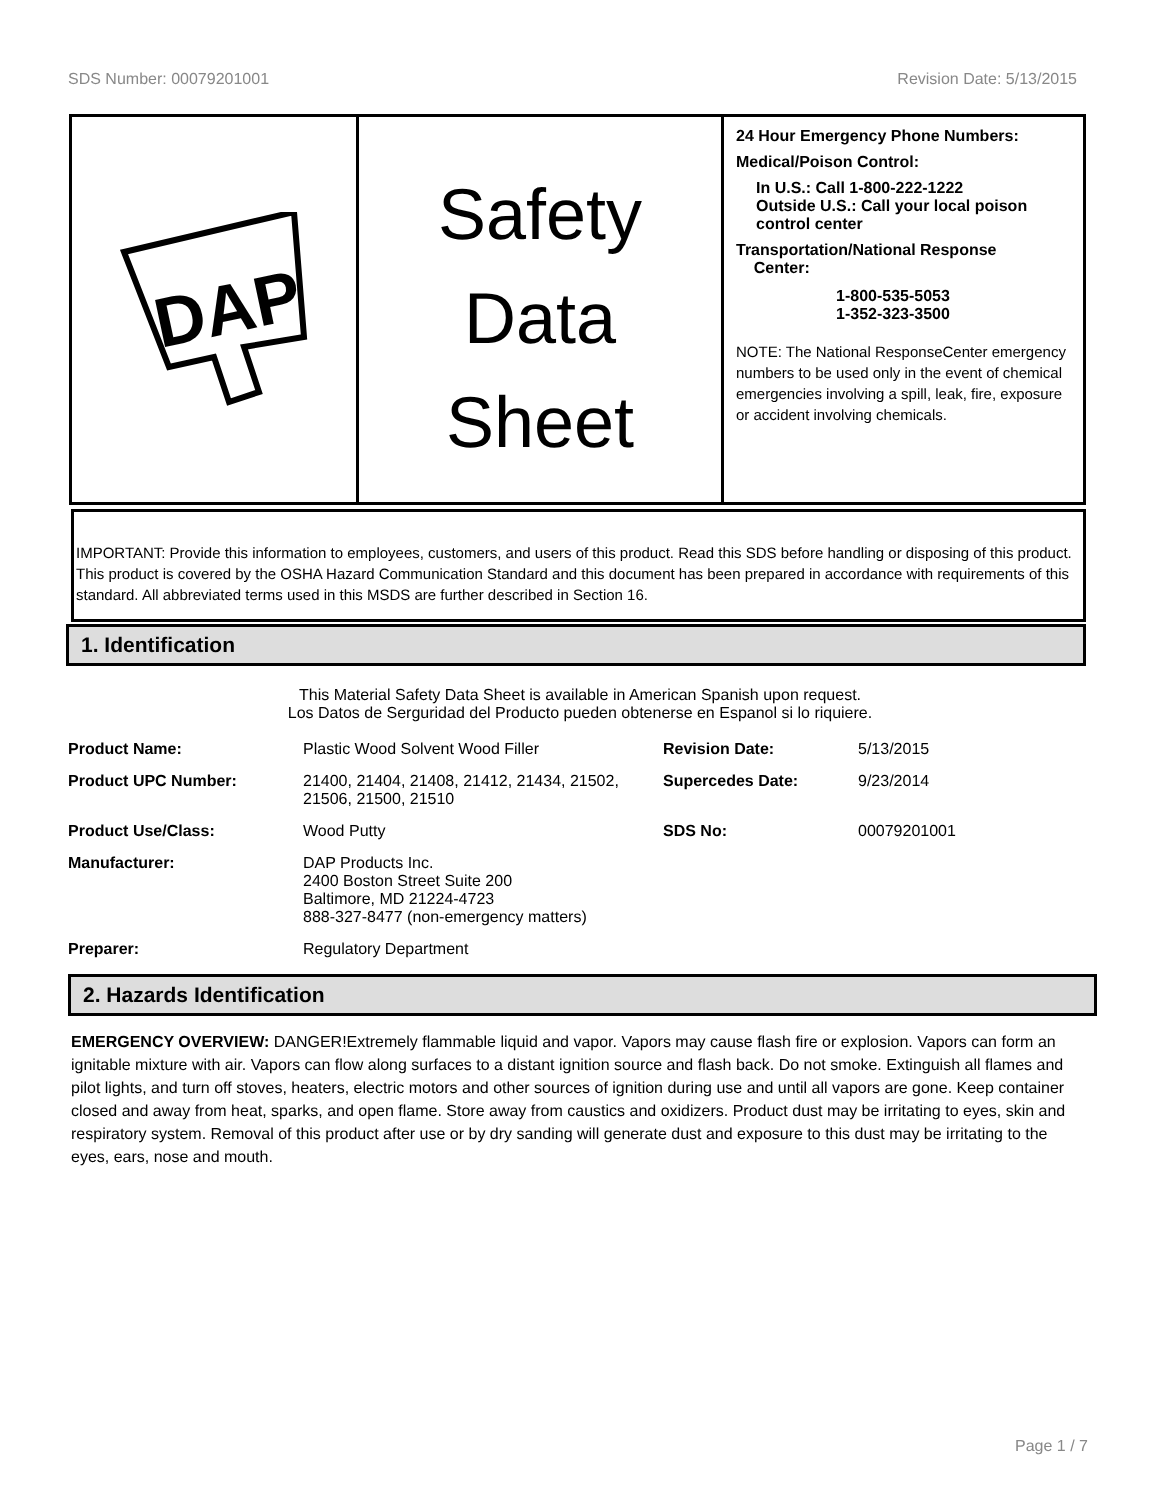SDS Number: 00079201001 Revision Date: 5/13/2015
DAP
Safety
Data
Sheet
24 Hour Emergency Phone Numbers:
Medical/Poison Control:
In U.S.: Call 1-800-222-1222
Outside U.S.: Call your local poison control center
Transportation/National Response
Center:
1-800-535-5053
1-352-323-3500
NOTE: The National ResponseCenter emergency numbers to be used only in the event of chemical emergencies involving a spill, leak, fire, exposure or accident involving chemicals.
IMPORTANT: Provide this information to employees, customers, and users of this product. Read this SDS before handling or disposing of this product. This product is covered by the OSHA Hazard Communication Standard and this document has been prepared in accordance with requirements of this standard. All abbreviated terms used in this MSDS are further described in Section 16.
1. Identification
This Material Safety Data Sheet is available in American Spanish upon request.
Los Datos de Serguridad del Producto pueden obtenerse en Espanol si lo riquiere.
| Product Name: | Plastic Wood Solvent Wood Filler | Revision Date: | 5/13/2015 |
| Product UPC Number: | 21400, 21404, 21408, 21412, 21434, 21502, 21506, 21500, 21510 | Supercedes Date: | 9/23/2014 |
| Product Use/Class: | Wood Putty | SDS No: | 00079201001 |
| Manufacturer: | DAP Products Inc. 2400 Boston Street Suite 200 Baltimore, MD 21224-4723 888-327-8477 (non-emergency matters) | | |
| Preparer: | Regulatory Department | | |
2. Hazards Identification
EMERGENCY OVERVIEW: DANGER!Extremely flammable liquid and vapor. Vapors may cause flash fire or explosion. Vapors can form an ignitable mixture with air. Vapors can flow along surfaces to a distant ignition source and flash back. Do not smoke. Extinguish all flames and pilot lights, and turn off stoves, heaters, electric motors and other sources of ignition during use and until all vapors are gone. Keep container closed and away from heat, sparks, and open flame. Store away from caustics and oxidizers. Product dust may be irritating to eyes, skin and respiratory system. Removal of this product after use or by dry sanding will generate dust and exposure to this dust may be irritating to the eyes, ears, nose and mouth.
Page 1 / 7